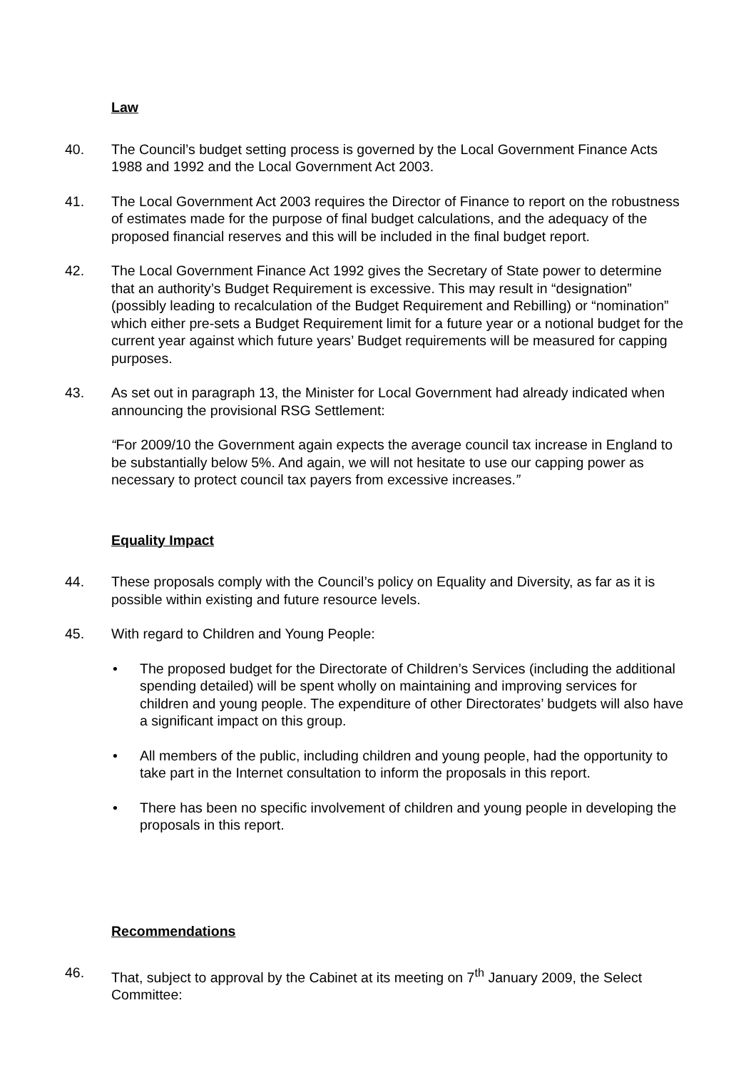Law
40. The Council’s budget setting process is governed by the Local Government Finance Acts 1988 and 1992 and the Local Government Act 2003.
41. The Local Government Act 2003 requires the Director of Finance to report on the robustness of estimates made for the purpose of final budget calculations, and the adequacy of the proposed financial reserves and this will be included in the final budget report.
42. The Local Government Finance Act 1992 gives the Secretary of State power to determine that an authority’s Budget Requirement is excessive. This may result in “designation” (possibly leading to recalculation of the Budget Requirement and Rebilling) or “nomination” which either pre-sets a Budget Requirement limit for a future year or a notional budget for the current year against which future years’ Budget requirements will be measured for capping purposes.
43. As set out in paragraph 13, the Minister for Local Government had already indicated when announcing the provisional RSG Settlement:
“For 2009/10 the Government again expects the average council tax increase in England to be substantially below 5%. And again, we will not hesitate to use our capping power as necessary to protect council tax payers from excessive increases.”
Equality Impact
44. These proposals comply with the Council’s policy on Equality and Diversity, as far as it is possible within existing and future resource levels.
45. With regard to Children and Young People:
• The proposed budget for the Directorate of Children’s Services (including the additional spending detailed) will be spent wholly on maintaining and improving services for children and young people. The expenditure of other Directorates’ budgets will also have a significant impact on this group.
• All members of the public, including children and young people, had the opportunity to take part in the Internet consultation to inform the proposals in this report.
• There has been no specific involvement of children and young people in developing the proposals in this report.
Recommendations
46. That, subject to approval by the Cabinet at its meeting on 7<sup>th</sup> January 2009, the Select Committee: